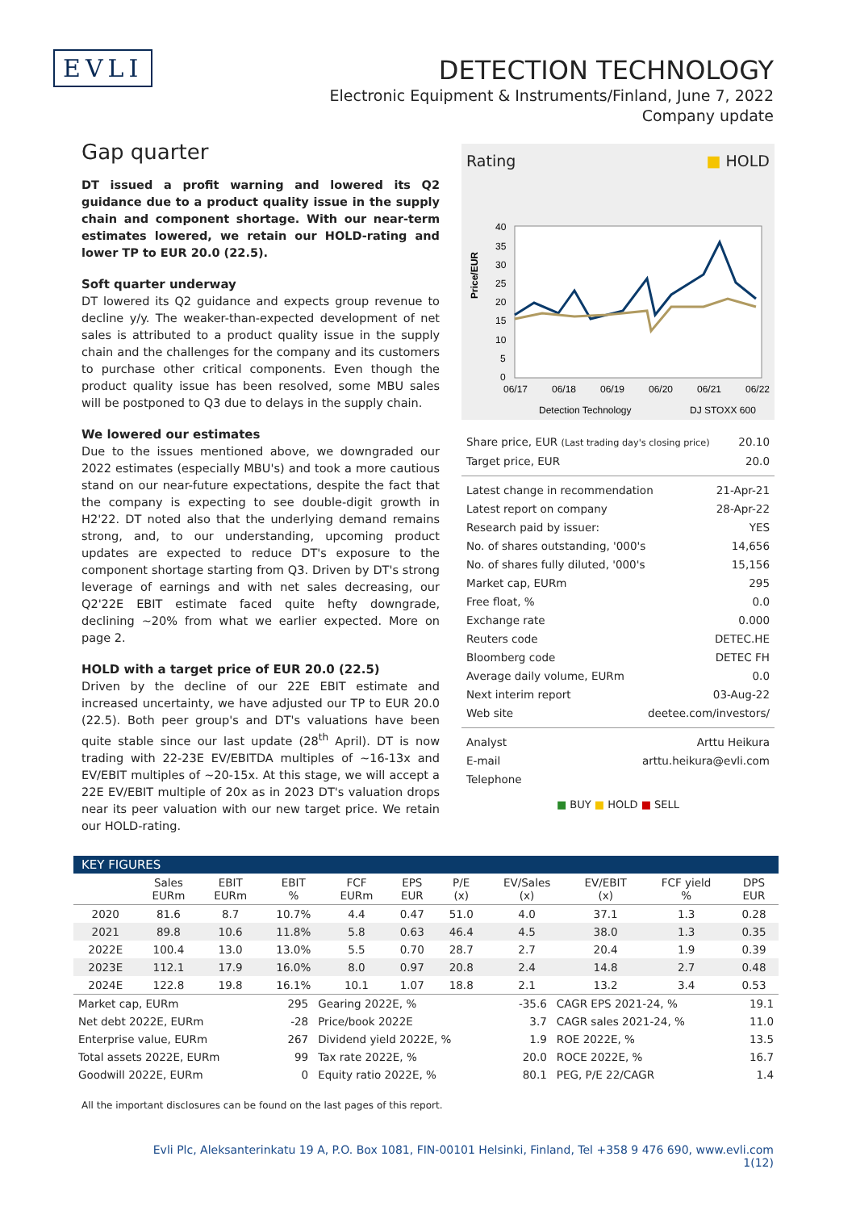EVLI
DETECTION TECHNOLOGY
Electronic Equipment & Instruments/Finland, June 7, 2022
Company update
Gap quarter
DT issued a profit warning and lowered its Q2 guidance due to a product quality issue in the supply chain and component shortage. With our near-term estimates lowered, we retain our HOLD-rating and lower TP to EUR 20.0 (22.5).
Soft quarter underway
DT lowered its Q2 guidance and expects group revenue to decline y/y. The weaker-than-expected development of net sales is attributed to a product quality issue in the supply chain and the challenges for the company and its customers to purchase other critical components. Even though the product quality issue has been resolved, some MBU sales will be postponed to Q3 due to delays in the supply chain.
We lowered our estimates
Due to the issues mentioned above, we downgraded our 2022 estimates (especially MBU's) and took a more cautious stand on our near-future expectations, despite the fact that the company is expecting to see double-digit growth in H2'22. DT noted also that the underlying demand remains strong, and, to our understanding, upcoming product updates are expected to reduce DT's exposure to the component shortage starting from Q3. Driven by DT's strong leverage of earnings and with net sales decreasing, our Q2'22E EBIT estimate faced quite hefty downgrade, declining ~20% from what we earlier expected. More on page 2.
HOLD with a target price of EUR 20.0 (22.5)
Driven by the decline of our 22E EBIT estimate and increased uncertainty, we have adjusted our TP to EUR 20.0 (22.5). Both peer group's and DT's valuations have been quite stable since our last update (28<sup>th</sup> April). DT is now trading with 22-23E EV/EBITDA multiples of ~16-13x and EV/EBIT multiples of ~20-15x. At this stage, we will accept a 22E EV/EBIT multiple of 20x as in 2023 DT's valuation drops near its peer valuation with our new target price. We retain our HOLD-rating.
Rating ■ HOLD
Price/EUR
40
35
30
25
20
15
10
5
0
06/17
06/18
06/19
06/20
06/21
06/22
Detection Technology
DJ STOXX 600
Share price, EUR (Last trading day's closing price) 20.10
Target price, EUR 20.0
Latest change in recommendation 21-Apr-21
Latest report on company 28-Apr-22
Research paid by issuer: YES
No. of shares outstanding, '000's 14,656
No. of shares fully diluted, '000's 15,156
Market cap, EURm 295
Free float, % 0.0
Exchange rate 0.000
Reuters code DETEC.HE
Bloomberg code DETEC FH
Average daily volume, EURm 0.0
Next interim report 03-Aug-22
Web site deetee.com/investors/
Analyst Arttu Heikura
E-mail arttu.heikura@evli.com
Telephone
■ BUY ■ HOLD ■ SELL
KEY FIGURES
| | Sales EURm | EBIT EURm | EBIT % | FCF EURm | EPS EUR | P/E (x) | EV/Sales (x) | EV/EBIT (x) | FCF yield % | DPS EUR |
| --- | --- | --- | --- | --- | --- | --- | --- | --- | --- | --- |
| 2020 | 81.6 | 8.7 | 10.7% | 4.4 | 0.47 | 51.0 | 4.0 | 37.1 | 1.3 | 0.28 |
| 2021 | 89.8 | 10.6 | 11.8% | 5.8 | 0.63 | 46.4 | 4.5 | 38.0 | 1.3 | 0.35 |
| 2022E | 100.4 | 13.0 | 13.0% | 5.5 | 0.70 | 28.7 | 2.7 | 20.4 | 1.9 | 0.39 |
| 2023E | 112.1 | 17.9 | 16.0% | 8.0 | 0.97 | 20.8 | 2.4 | 14.8 | 2.7 | 0.48 |
| 2024E | 122.8 | 19.8 | 16.1% | 10.1 | 1.07 | 18.8 | 2.1 | 13.2 | 3.4 | 0.53 |
| Market cap, EURm | 295 | Gearing 2022E, % | -35.6 | CAGR EPS 2021-24, % | 19.1 |
| Net debt 2022E, EURm | -28 | Price/book 2022E | 3.7 | CAGR sales 2021-24, % | 11.0 |
| Enterprise value, EURm | 267 | Dividend yield 2022E, % | 1.9 | ROE 2022E, % | 13.5 |
| Total assets 2022E, EURm | 99 | Tax rate 2022E, % | 20.0 | ROCE 2022E, % | 16.7 |
| Goodwill 2022E, EURm | 0 | Equity ratio 2022E, % | 80.1 | PEG, P/E 22/CAGR | 1.4 |
All the important disclosures can be found on the last pages of this report.
Evli Plc, Aleksanterinkatu 19 A, P.O. Box 1081, FIN-00101 Helsinki, Finland, Tel +358 9 476 690, www.evli.com
1(12)